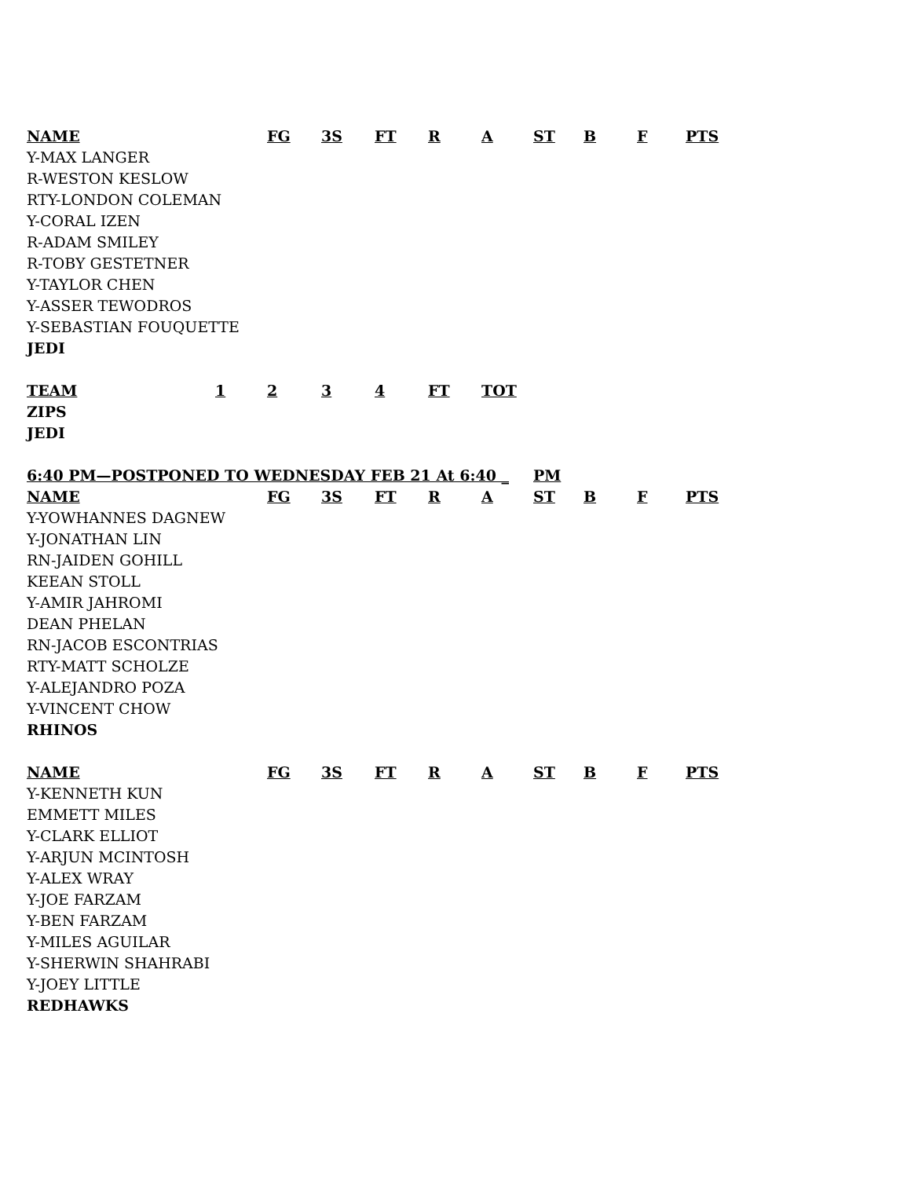| NAME | FG | 3S | FT | R | A | ST | B | F | PTS |
| --- | --- | --- | --- | --- | --- | --- | --- | --- | --- |
| Y-MAX LANGER | | | | | | | | | |
| R-WESTON KESLOW | | | | | | | | | |
| RTY-LONDON COLEMAN | | | | | | | | | |
| Y-CORAL IZEN | | | | | | | | | |
| R-ADAM SMILEY | | | | | | | | | |
| R-TOBY GESTETNER | | | | | | | | | |
| Y-TAYLOR CHEN | | | | | | | | | |
| Y-ASSER TEWODROS | | | | | | | | | |
| Y-SEBASTIAN FOUQUETTE | | | | | | | | | |
| JEDI | | | | | | | | | |
| TEAM | 1 | 2 | 3 | 4 | FT | TOT |
| --- | --- | --- | --- | --- | --- | --- |
| ZIPS | | | | | | |
| JEDI | | | | | | |
| 6:40 PM—POSTPONED TO WEDNESDAY FEB 21 At 6:40 _ | | | | | | PM | | | |
| --- | --- | --- | --- | --- | --- | --- | --- | --- | --- |
| NAME | FG | 3S | FT | R | A | ST | B | F | PTS |
| Y-YOWHANNES DAGNEW | | | | | | | | | |
| Y-JONATHAN LIN | | | | | | | | | |
| RN-JAIDEN GOHILL | | | | | | | | | |
| KEEAN STOLL | | | | | | | | | |
| Y-AMIR JAHROMI | | | | | | | | | |
| DEAN PHELAN | | | | | | | | | |
| RN-JACOB ESCONTRIAS | | | | | | | | | |
| RTY-MATT SCHOLZE | | | | | | | | | |
| Y-ALEJANDRO POZA | | | | | | | | | |
| Y-VINCENT CHOW | | | | | | | | | |
| RHINOS | | | | | | | | | |
| NAME | FG | 3S | FT | R | A | ST | B | F | PTS |
| Y-KENNETH KUN | | | | | | | | | |
| EMMETT MILES | | | | | | | | | |
| Y-CLARK ELLIOT | | | | | | | | | |
| Y-ARJUN MCINTOSH | | | | | | | | | |
| Y-ALEX WRAY | | | | | | | | | |
| Y-JOE FARZAM | | | | | | | | | |
| Y-BEN FARZAM | | | | | | | | | |
| Y-MILES AGUILAR | | | | | | | | | |
| Y-SHERWIN SHAHRABI | | | | | | | | | |
| Y-JOEY LITTLE | | | | | | | | | |
| REDHAWKS | | | | | | | | | |